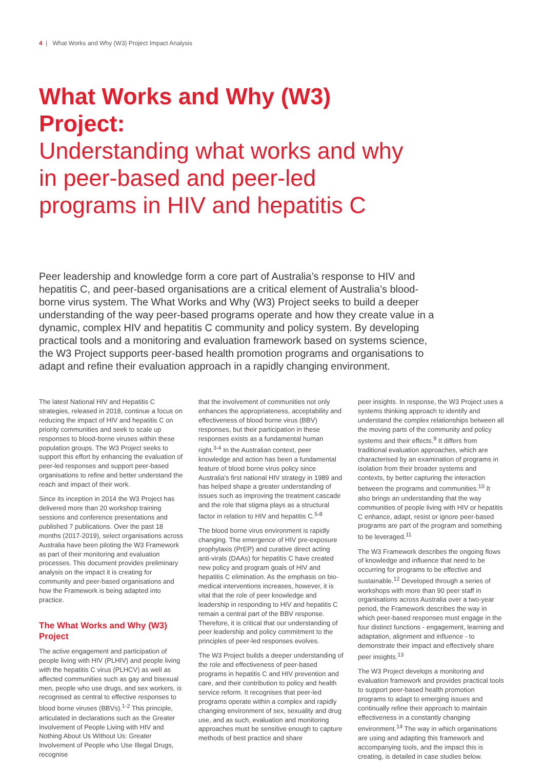4 | What Works and Why (W3) Project Impact Analysis
What Works and Why (W3) Project:
Understanding what works and why in peer-based and peer-led programs in HIV and hepatitis C
Peer leadership and knowledge form a core part of Australia’s response to HIV and hepatitis C, and peer-based organisations are a critical element of Australia’s blood-borne virus system. The What Works and Why (W3) Project seeks to build a deeper understanding of the way peer-based programs operate and how they create value in a dynamic, complex HIV and hepatitis C community and policy system. By developing practical tools and a monitoring and evaluation framework based on systems science, the W3 Project supports peer-based health promotion programs and organisations to adapt and refine their evaluation approach in a rapidly changing environment.
The latest National HIV and Hepatitis C strategies, released in 2018, continue a focus on reducing the impact of HIV and hepatitis C on priority communities and seek to scale up responses to blood-borne viruses within these population groups. The W3 Project seeks to support this effort by enhancing the evaluation of peer-led responses and support peer-based organisations to refine and better understand the reach and impact of their work.
Since its inception in 2014 the W3 Project has delivered more than 20 workshop training sessions and conference presentations and published 7 publications. Over the past 18 months (2017-2019), select organisations across Australia have been piloting the W3 Framework as part of their monitoring and evaluation processes. This document provides preliminary analysis on the impact it is creating for community and peer-based organisations and how the Framework is being adapted into practice.
The What Works and Why (W3) Project
The active engagement and participation of people living with HIV (PLHIV) and people living with the hepatitis C virus (PLHCV) as well as affected communities such as gay and bisexual men, people who use drugs, and sex workers, is recognised as central to effective responses to blood borne viruses (BBVs).<sup>1-2</sup> This principle, articulated in declarations such as the Greater Involvement of People Living with HIV and Nothing About Us Without Us: Greater Involvement of People who Use Illegal Drugs, recognise
that the involvement of communities not only enhances the appropriateness, acceptability and effectiveness of blood borne virus (BBV) responses, but their participation in these responses exists as a fundamental human right.<sup>3-4</sup> In the Australian context, peer knowledge and action has been a fundamental feature of blood borne virus policy since Australia’s first national HIV strategy in 1989 and has helped shape a greater understanding of issues such as improving the treatment cascade and the role that stigma plays as a structural factor in relation to HIV and hepatitis C.<sup>5-8</sup>
The blood borne virus environment is rapidly changing. The emergence of HIV pre-exposure prophylaxis (PrEP) and curative direct acting anti-virals (DAAs) for hepatitis C have created new policy and program goals of HIV and hepatitis C elimination. As the emphasis on bio-medical interventions increases, however, it is vital that the role of peer knowledge and leadership in responding to HIV and hepatitis C remain a central part of the BBV response. Therefore, it is critical that our understanding of peer leadership and policy commitment to the principles of peer-led responses evolves.
The W3 Project builds a deeper understanding of the role and effectiveness of peer-based programs in hepatitis C and HIV prevention and care, and their contribution to policy and health service reform. It recognises that peer-led programs operate within a complex and rapidly changing environment of sex, sexuality and drug use, and as such, evaluation and monitoring approaches must be sensitive enough to capture methods of best practice and share
peer insights. In response, the W3 Project uses a systems thinking approach to identify and understand the complex relationships between all the moving parts of the community and policy systems and their effects.<sup>9</sup> It differs from traditional evaluation approaches, which are characterised by an examination of programs in isolation from their broader systems and contexts, by better capturing the interaction between the programs and communities.<sup>10</sup> It also brings an understanding that the way communities of people living with HIV or hepatitis C enhance, adapt, resist or ignore peer-based programs are part of the program and something to be leveraged.<sup>11</sup>
The W3 Framework describes the ongoing flows of knowledge and influence that need to be occurring for programs to be effective and sustainable.<sup>12</sup> Developed through a series of workshops with more than 90 peer staff in organisations across Australia over a two-year period, the Framework describes the way in which peer-based responses must engage in the four distinct functions - engagement, learning and adaptation, alignment and influence - to demonstrate their impact and effectively share peer insights.<sup>13</sup>
The W3 Project develops a monitoring and evaluation framework and provides practical tools to support peer-based health promotion programs to adapt to emerging issues and continually refine their approach to maintain effectiveness in a constantly changing environment.<sup>14</sup> The way in which organisations are using and adapting this framework and accompanying tools, and the impact this is creating, is detailed in case studies below.